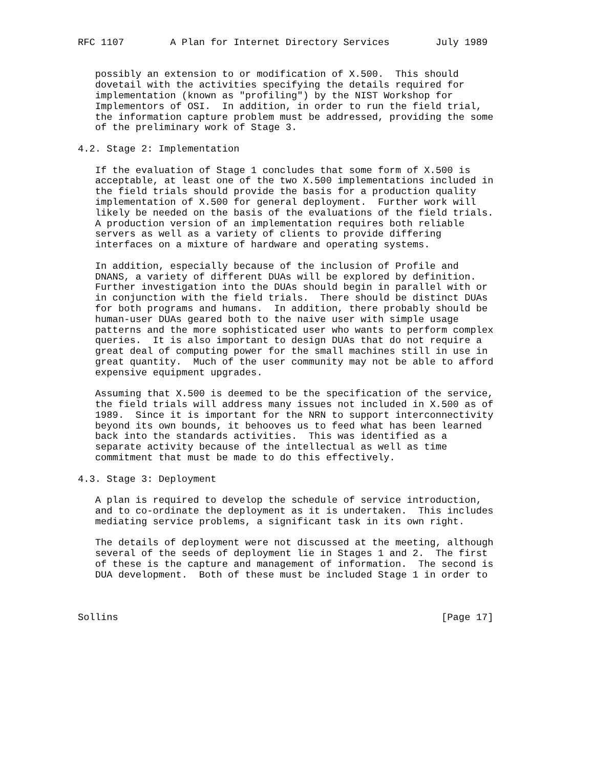RFC 1107        A Plan for Internet Directory Services        July 1989


   possibly an extension to or modification of X.500.  This should
   dovetail with the activities specifying the details required for
   implementation (known as "profiling") by the NIST Workshop for
   Implementors of OSI.  In addition, in order to run the field trial,
   the information capture problem must be addressed, providing the some
   of the preliminary work of Stage 3.

4.2. Stage 2: Implementation

   If the evaluation of Stage 1 concludes that some form of X.500 is
   acceptable, at least one of the two X.500 implementations included in
   the field trials should provide the basis for a production quality
   implementation of X.500 for general deployment.  Further work will
   likely be needed on the basis of the evaluations of the field trials.
   A production version of an implementation requires both reliable
   servers as well as a variety of clients to provide differing
   interfaces on a mixture of hardware and operating systems.

   In addition, especially because of the inclusion of Profile and
   DNANS, a variety of different DUAs will be explored by definition.
   Further investigation into the DUAs should begin in parallel with or
   in conjunction with the field trials.  There should be distinct DUAs
   for both programs and humans.  In addition, there probably should be
   human-user DUAs geared both to the naive user with simple usage
   patterns and the more sophisticated user who wants to perform complex
   queries.  It is also important to design DUAs that do not require a
   great deal of computing power for the small machines still in use in
   great quantity.  Much of the user community may not be able to afford
   expensive equipment upgrades.

   Assuming that X.500 is deemed to be the specification of the service,
   the field trials will address many issues not included in X.500 as of
   1989.  Since it is important for the NRN to support interconnectivity
   beyond its own bounds, it behooves us to feed what has been learned
   back into the standards activities.  This was identified as a
   separate activity because of the intellectual as well as time
   commitment that must be made to do this effectively.

4.3. Stage 3: Deployment

   A plan is required to develop the schedule of service introduction,
   and to co-ordinate the deployment as it is undertaken.  This includes
   mediating service problems, a significant task in its own right.

   The details of deployment were not discussed at the meeting, although
   several of the seeds of deployment lie in Stages 1 and 2.  The first
   of these is the capture and management of information.  The second is
   DUA development.  Both of these must be included Stage 1 in order to



Sollins                                                        [Page 17]